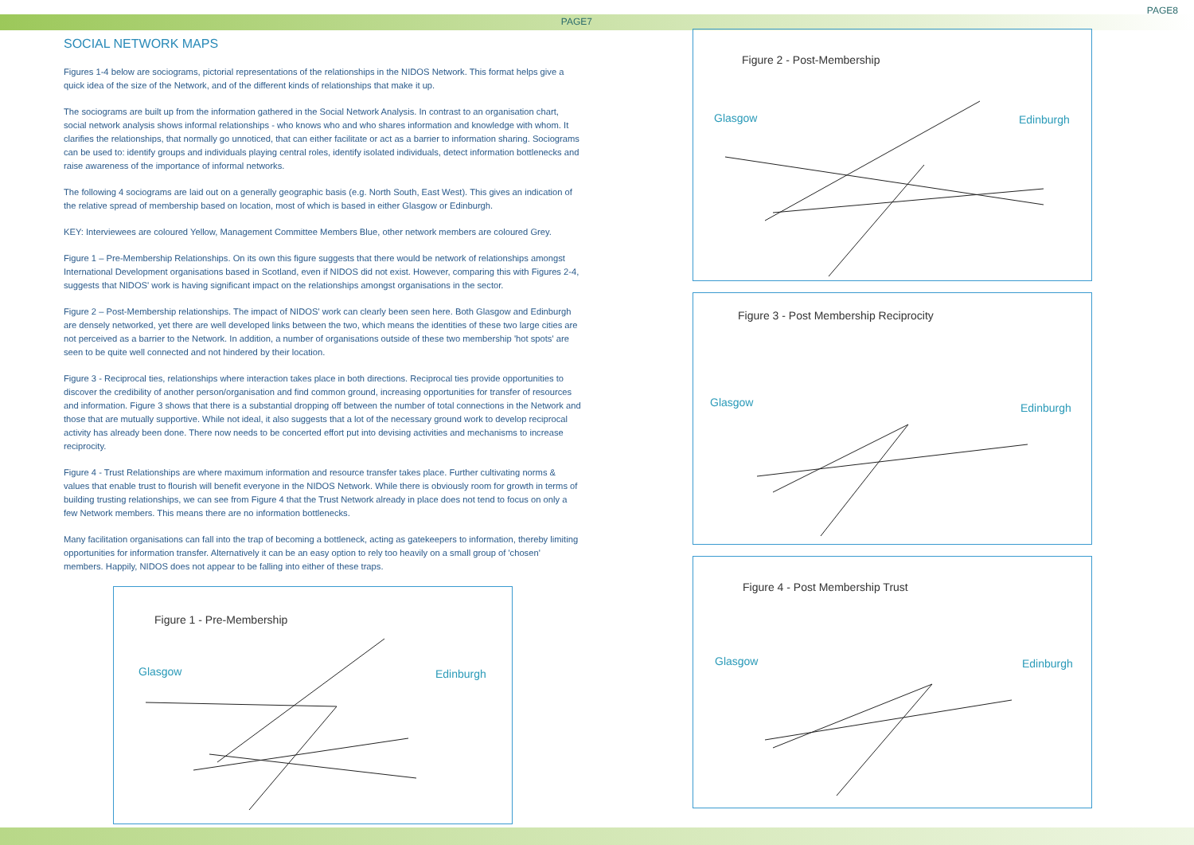PAGE7
SOCIAL NETWORK MAPS
Figures 1-4 below are sociograms, pictorial representations of the relationships in the NIDOS Network. This format helps give a quick idea of the size of the Network, and of the different kinds of relationships that make it up.
The sociograms are built up from the information gathered in the Social Network Analysis. In contrast to an organisation chart, social network analysis shows informal relationships - who knows who and who shares information and knowledge with whom. It clarifies the relationships, that normally go unnoticed, that can either facilitate or act as a barrier to information sharing. Sociograms can be used to: identify groups and individuals playing central roles, identify isolated individuals, detect information bottlenecks and raise awareness of the importance of informal networks.
The following 4 sociograms are laid out on a generally geographic basis (e.g. North South, East West). This gives an indication of the relative spread of membership based on location, most of which is based in either Glasgow or Edinburgh.
KEY: Interviewees are coloured Yellow, Management Committee Members Blue, other network members are coloured Grey.
Figure 1 – Pre-Membership Relationships. On its own this figure suggests that there would be network of relationships amongst International Development organisations based in Scotland, even if NIDOS did not exist. However, comparing this with Figures 2-4, suggests that NIDOS' work is having significant impact on the relationships amongst organisations in the sector.
Figure 2 – Post-Membership relationships. The impact of NIDOS' work can clearly been seen here. Both Glasgow and Edinburgh are densely networked, yet there are well developed links between the two, which means the identities of these two large cities are not perceived as a barrier to the Network. In addition, a number of organisations outside of these two membership 'hot spots' are seen to be quite well connected and not hindered by their location.
Figure 3 - Reciprocal ties, relationships where interaction takes place in both directions. Reciprocal ties provide opportunities to discover the credibility of another person/organisation and find common ground, increasing opportunities for transfer of resources and information. Figure 3 shows that there is a substantial dropping off between the number of total connections in the Network and those that are mutually supportive. While not ideal, it also suggests that a lot of the necessary ground work to develop reciprocal activity has already been done. There now needs to be concerted effort put into devising activities and mechanisms to increase reciprocity.
Figure 4 - Trust Relationships are where maximum information and resource transfer takes place. Further cultivating norms & values that enable trust to flourish will benefit everyone in the NIDOS Network. While there is obviously room for growth in terms of building trusting relationships, we can see from Figure 4 that the Trust Network already in place does not tend to focus on only a few Network members. This means there are no information bottlenecks.
Many facilitation organisations can fall into the trap of becoming a bottleneck, acting as gatekeepers to information, thereby limiting opportunities for information transfer. Alternatively it can be an easy option to rely too heavily on a small group of 'chosen' members. Happily, NIDOS does not appear to be falling into either of these traps.
Figure 1 - Pre-Membership
Glasgow Edinburgh
PAGE8
Figure 2 - Post-Membership
Glasgow Edinburgh
Figure 3 - Post Membership Reciprocity
Glasgow Edinburgh
Figure 4 - Post Membership Trust
Glasgow Edinburgh